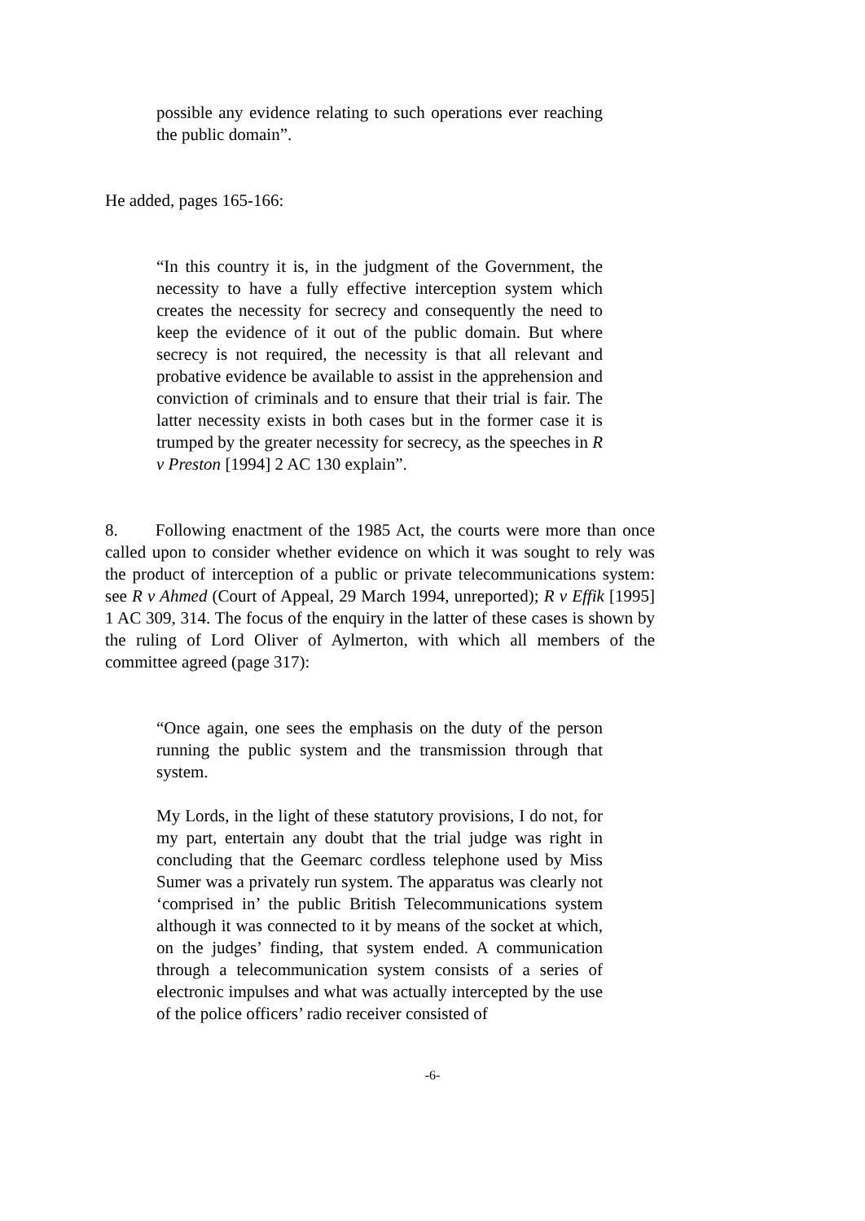possible any evidence relating to such operations ever reaching the public domain”.
He added, pages 165-166:
“In this country it is, in the judgment of the Government, the necessity to have a fully effective interception system which creates the necessity for secrecy and consequently the need to keep the evidence of it out of the public domain. But where secrecy is not required, the necessity is that all relevant and probative evidence be available to assist in the apprehension and conviction of criminals and to ensure that their trial is fair. The latter necessity exists in both cases but in the former case it is trumped by the greater necessity for secrecy, as the speeches in R v Preston [1994] 2 AC 130 explain”.
8. Following enactment of the 1985 Act, the courts were more than once called upon to consider whether evidence on which it was sought to rely was the product of interception of a public or private telecommunications system: see R v Ahmed (Court of Appeal, 29 March 1994, unreported); R v Effik [1995] 1 AC 309, 314. The focus of the enquiry in the latter of these cases is shown by the ruling of Lord Oliver of Aylmerton, with which all members of the committee agreed (page 317):
“Once again, one sees the emphasis on the duty of the person running the public system and the transmission through that system.
My Lords, in the light of these statutory provisions, I do not, for my part, entertain any doubt that the trial judge was right in concluding that the Geemarc cordless telephone used by Miss Sumer was a privately run system. The apparatus was clearly not ‘comprised in’ the public British Telecommunications system although it was connected to it by means of the socket at which, on the judges’ finding, that system ended. A communication through a telecommunication system consists of a series of electronic impulses and what was actually intercepted by the use of the police officers’ radio receiver consisted of
-6-